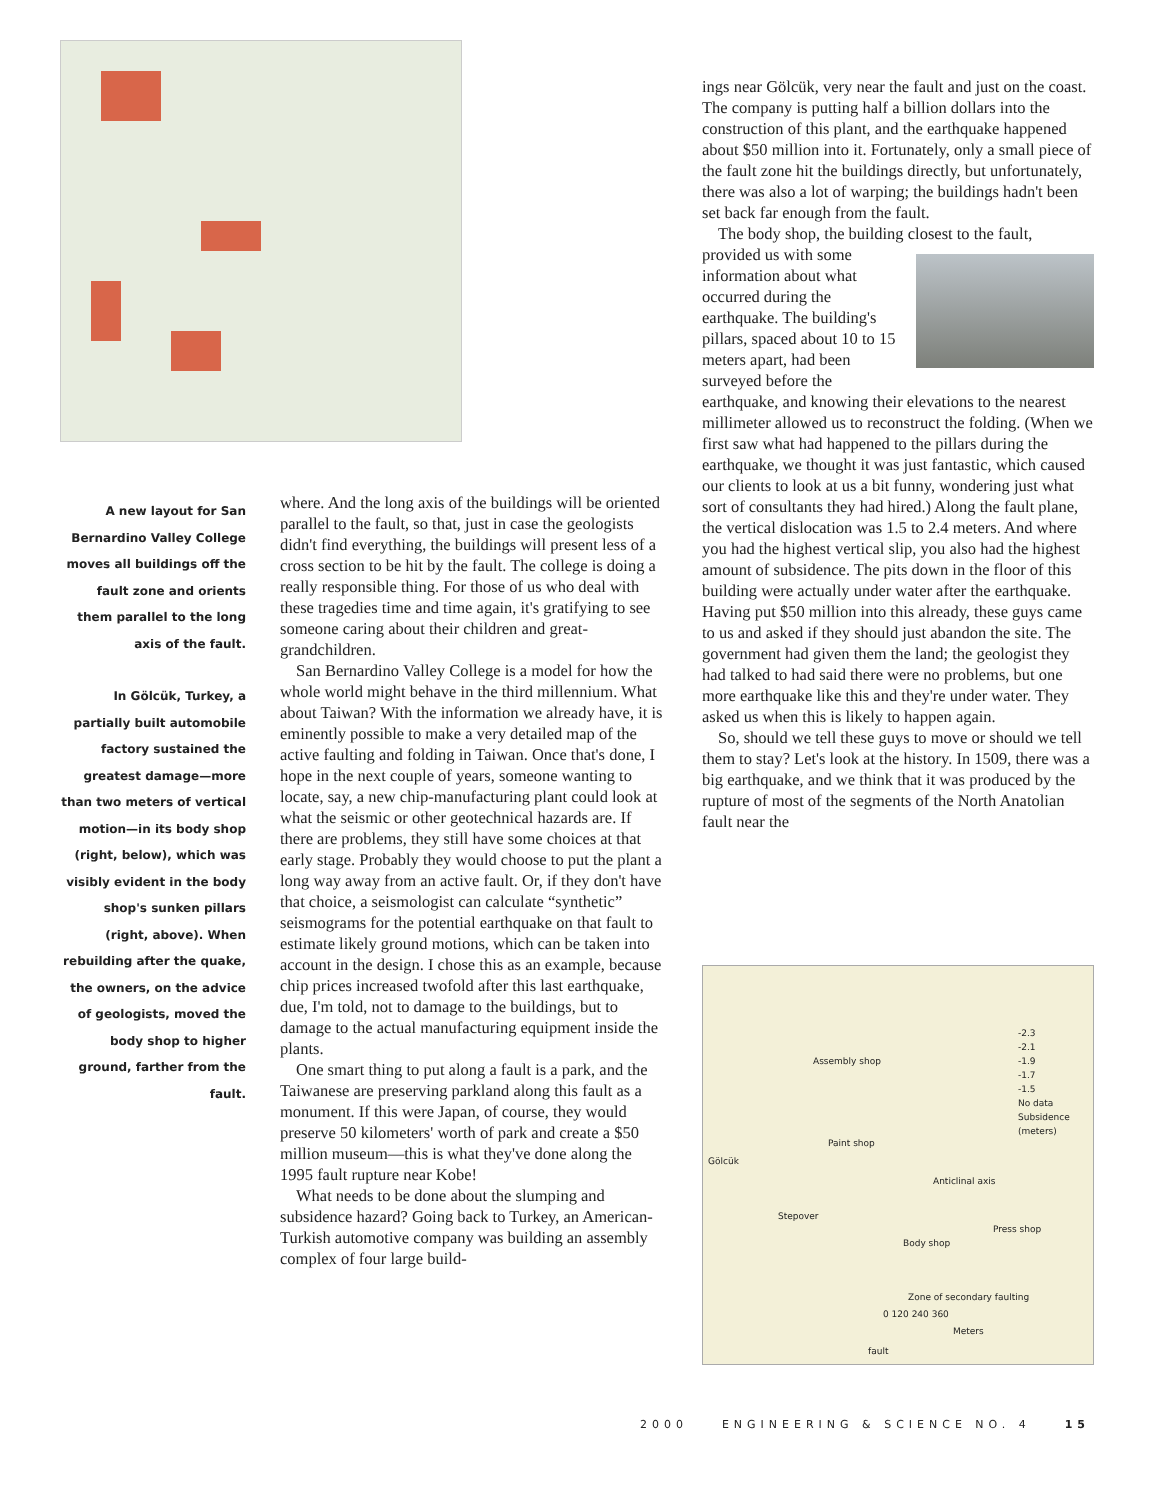A new layout for San Bernardino Valley College moves all buildings off the fault zone and orients them parallel to the long axis of the fault.
In Gölcük, Turkey, a partially built automobile factory sustained the greatest damage—more than two meters of vertical motion—in its body shop (right, below), which was visibly evident in the body shop's sunken pillars (right, above). When rebuilding after the quake, the owners, on the advice of geologists, moved the body shop to higher ground, farther from the fault.
where. And the long axis of the buildings will be oriented parallel to the fault, so that, just in case the geologists didn't find everything, the buildings will present less of a cross section to be hit by the fault. The college is doing a really responsible thing. For those of us who deal with these tragedies time and time again, it's gratifying to see someone caring about their children and great-grandchildren.
San Bernardino Valley College is a model for how the whole world might behave in the third millennium. What about Taiwan? With the information we already have, it is eminently possible to make a very detailed map of the active faulting and folding in Taiwan. Once that's done, I hope in the next couple of years, someone wanting to locate, say, a new chip-manufacturing plant could look at what the seismic or other geotechnical hazards are. If there are problems, they still have some choices at that early stage. Probably they would choose to put the plant a long way away from an active fault. Or, if they don't have that choice, a seismologist can calculate “synthetic” seismograms for the potential earthquake on that fault to estimate likely ground motions, which can be taken into account in the design. I chose this as an example, because chip prices increased twofold after this last earthquake, due, I'm told, not to damage to the buildings, but to damage to the actual manufacturing equipment inside the plants.
One smart thing to put along a fault is a park, and the Taiwanese are preserving parkland along this fault as a monument. If this were Japan, of course, they would preserve 50 kilometers' worth of park and create a $50 million museum—this is what they've done along the 1995 fault rupture near Kobe!
What needs to be done about the slumping and subsidence hazard? Going back to Turkey, an American-Turkish automotive company was building an assembly complex of four large build-
ings near Gölcük, very near the fault and just on the coast. The company is putting half a billion dollars into the construction of this plant, and the earthquake happened about $50 million into it. Fortunately, only a small piece of the fault zone hit the buildings directly, but unfortunately, there was also a lot of warping; the buildings hadn't been set back far enough from the fault.
The body shop, the building closest to the fault, provided us with some information about what occurred during the earthquake. The building's pillars, spaced about 10 to 15 meters apart, had been surveyed before the earthquake, and knowing their elevations to the nearest millimeter allowed us to reconstruct the folding. (When we first saw what had happened to the pillars during the earthquake, we thought it was just fantastic, which caused our clients to look at us a bit funny, wondering just what sort of consultants they had hired.) Along the fault plane, the vertical dislocation was 1.5 to 2.4 meters. And where you had the highest vertical slip, you also had the highest amount of subsidence. The pits down in the floor of this building were actually under water after the earthquake. Having put $50 million into this already, these guys came to us and asked if they should just abandon the site. The government had given them the land; the geologist they had talked to had said there were no problems, but one more earthquake like this and they're under water. They asked us when this is likely to happen again.
So, should we tell these guys to move or should we tell them to stay? Let's look at the history. In 1509, there was a big earthquake, and we think that it was produced by the rupture of most of the segments of the North Anatolian fault near the
Assembly shop
Paint shop
Body shop
Press shop
Stepover
Gölcük
Anticlinal axis
Zone of secondary faulting
0 120 240 360
Meters
fault
-2.3
-2.1
-1.9
-1.7
-1.5
No data
Subsidence (meters)
2000 ENGINEERING & SCIENCE NO. 4 15